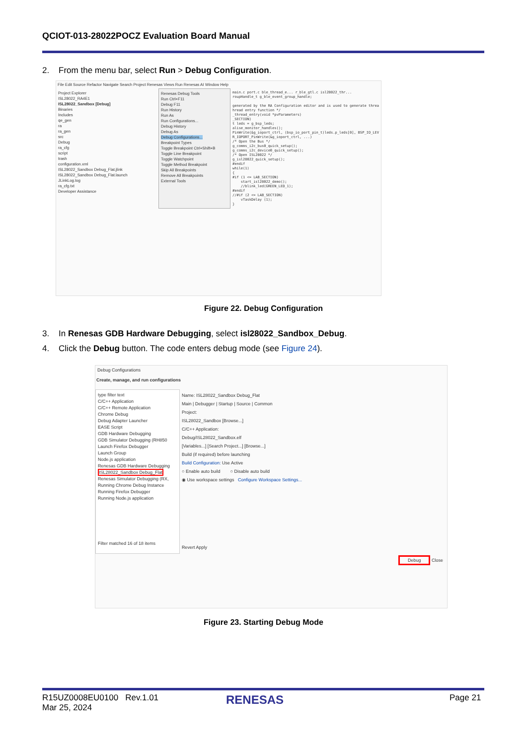QCIOT-013-28022POCZ Evaluation Board Manual
2. From the menu bar, select Run > Debug Configuration.
File Edit Source Refactor Navigate Search Project Renesas Views Run Renesas AI Window Help
Project Explorer
ISL28022_RA4E1
ISL28022_Sandbox [Debug]
Binaries
Includes
qe_gen
ra
ra_gen
src
Debug
ra_cfg
script
trash
configuration.xml
ISL28022_Sandbox Debug_Flat.jlink
ISL28022_Sandbox Debug_Flat.launch
JLinkLog.log
ra_cfg.txt
Developer Assistance
Renesas Debug Tools
Run Ctrl+F11
Debug F11
Run History
Run As
Run Configurations...
Debug History
Debug As
Debug Configurations...
Breakpoint Types
Toggle Breakpoint Ctrl+Shift+B
Toggle Line Breakpoint
Toggle Watchpoint
Toggle Method Breakpoint
Skip All Breakpoints
Remove All Breakpoints
External Tools
main.c port.c ble_thread_e... r_ble_gtl.c isl28022_thr... roupHandle_t g_ble_event_group_handle; generated by the RA Configuration editor and is used to generate threa hread entry function */ _thread_entry(void *pvParameters) _SECTION) t leds = g_bsp_leds; alise_monitor_handles(); PinWrite(&g_ioport_ctrl, (bsp_io_port_pin_t)leds.p_leds[0], BSP_IO_LEV R_IOPORT_PinWrite(&g_ioport_ctrl, ...) /* Open the Bus */ g_comms_i2c_bus0_quick_setup(); g_comms_i2c_device0_quick_setup(); /* Open ISL28022 */ g_isl28022_quick_setup(); #endif while(1) { #if (1 <= LAB_SECTION) start_isl28022_demo(); //blink_led(GREEN_LED_1); #endif //#if (2 <= LAB_SECTION) vTaskDelay (1); }
Figure 22. Debug Configuration
3. In Renesas GDB Hardware Debugging, select isl28022_Sandbox_Debug.
4. Click the Debug button. The code enters debug mode (see Figure 24).
Debug Configurations
Create, manage, and run configurations
type filter text
C/C++ Application
C/C++ Remote Application
Chrome Debug
Debug Adapter Launcher
EASE Script
GDB Hardware Debugging
GDB Simulator Debugging (RH850
Launch Firefox Debugger
Launch Group
Node.js application
Renesas GDB Hardware Debugging
ISL28022_Sandbox Debug_Flat
Renesas Simulator Debugging (RX,
Running Chrome Debug Instance
Running Firefox Debugger
Running Node.js application
Filter matched 16 of 18 items
Name: ISL28022_Sandbox Debug_Flat
Main | Debugger | Startup | Source | Common
Project:
ISL28022_Sandbox [Browse...]
C/C++ Application:
Debug/ISL28022_Sandbox.elf
[Variables...] [Search Project...] [Browse...]
Build (if required) before launching
Build Configuration: Use Active
○ Enable auto build ○ Disable auto build
◉ Use workspace settings Configure Workspace Settings...
Revert Apply
Debug Close
Figure 23. Starting Debug Mode
R15UZ0008EU0100 Rev.1.01
Mar 25, 2024
RENESAS Page 21